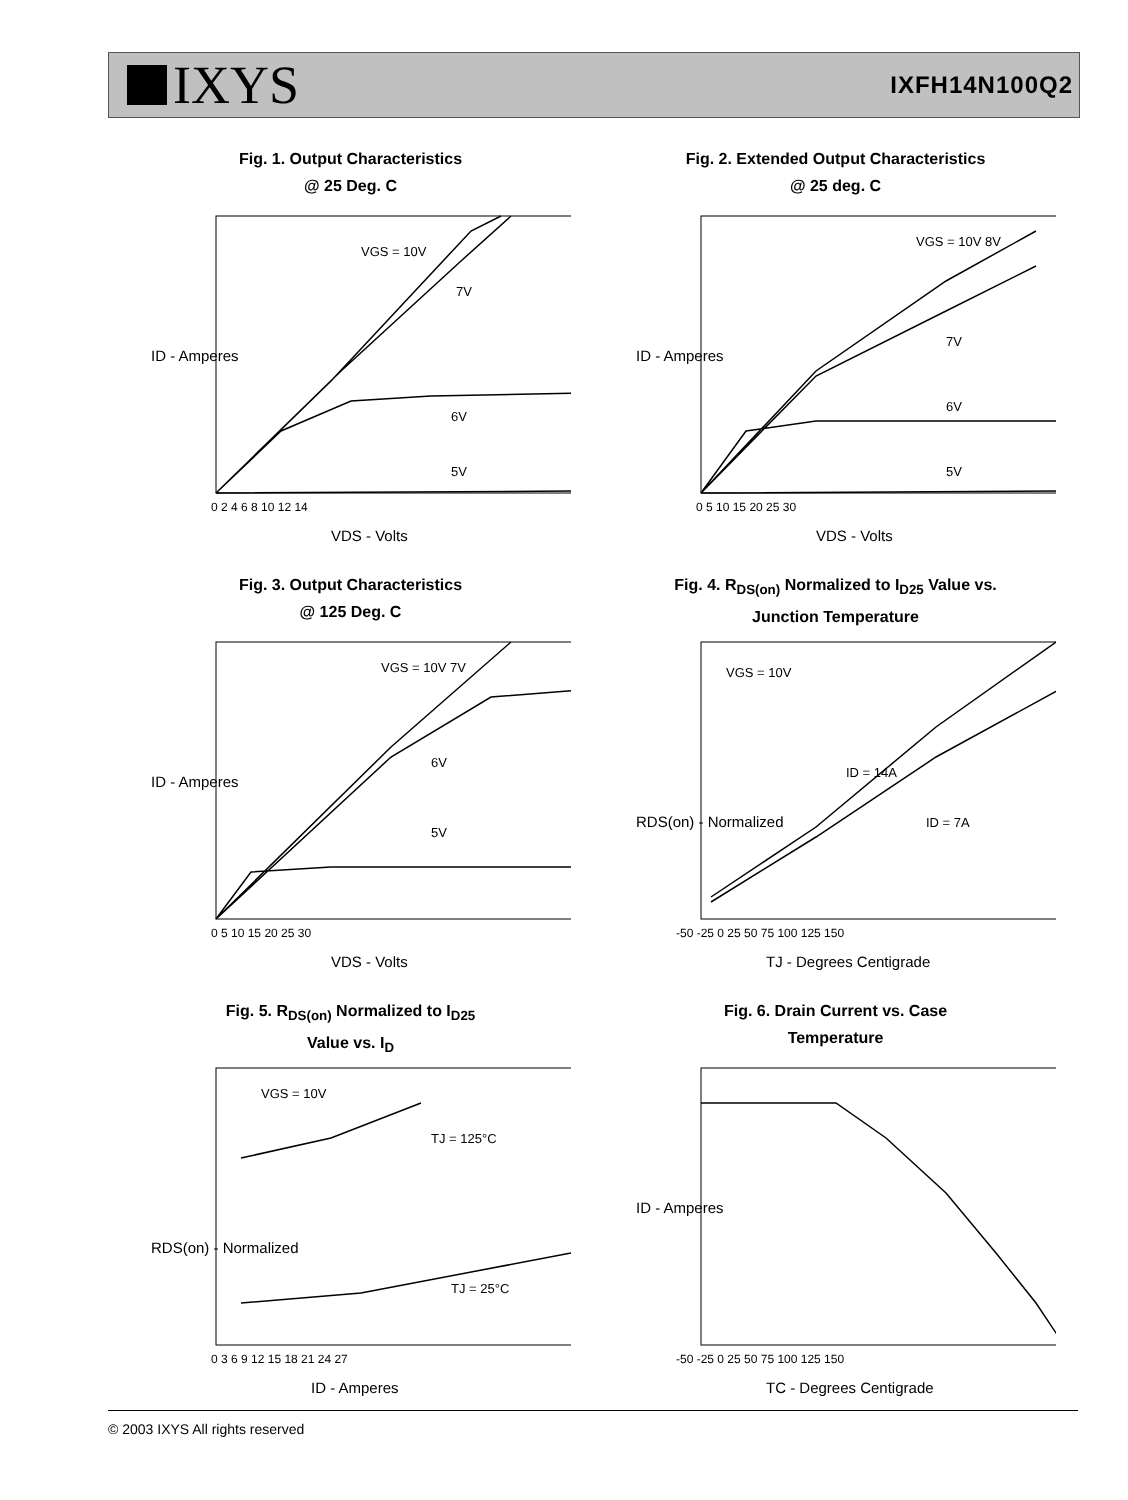IXYS
IXFH14N100Q2
Fig. 1. Output Characteristics
@ 25 Deg. C
VGS = 10V
7V
6V
5V
0 2 4 6 8 10 12 14
VDS - Volts
ID - Amperes
Fig. 2. Extended Output Characteristics
@ 25 deg. C
VGS = 10V 8V
7V
6V
5V
0 5 10 15 20 25 30
VDS - Volts
ID - Amperes
Fig. 3. Output Characteristics
@ 125 Deg. C
VGS = 10V 7V
6V
5V
0 5 10 15 20 25 30
VDS - Volts
ID - Amperes
Fig. 4. R<sub>DS(on)</sub> Normalized to I<sub>D25</sub> Value vs.
Junction Temperature
VGS = 10V
ID = 14A
ID = 7A
-50 -25 0 25 50 75 100 125 150
TJ - Degrees Centigrade
RDS(on) - Normalized
Fig. 5. R<sub>DS(on)</sub> Normalized to I<sub>D25</sub>
Value vs. I<sub>D</sub>
VGS = 10V
TJ = 125°C
TJ = 25°C
0 3 6 9 12 15 18 21 24 27
ID - Amperes
RDS(on) - Normalized
Fig. 6. Drain Current vs. Case
Temperature
-50 -25 0 25 50 75 100 125 150
TC - Degrees Centigrade
ID - Amperes
© 2003 IXYS All rights reserved